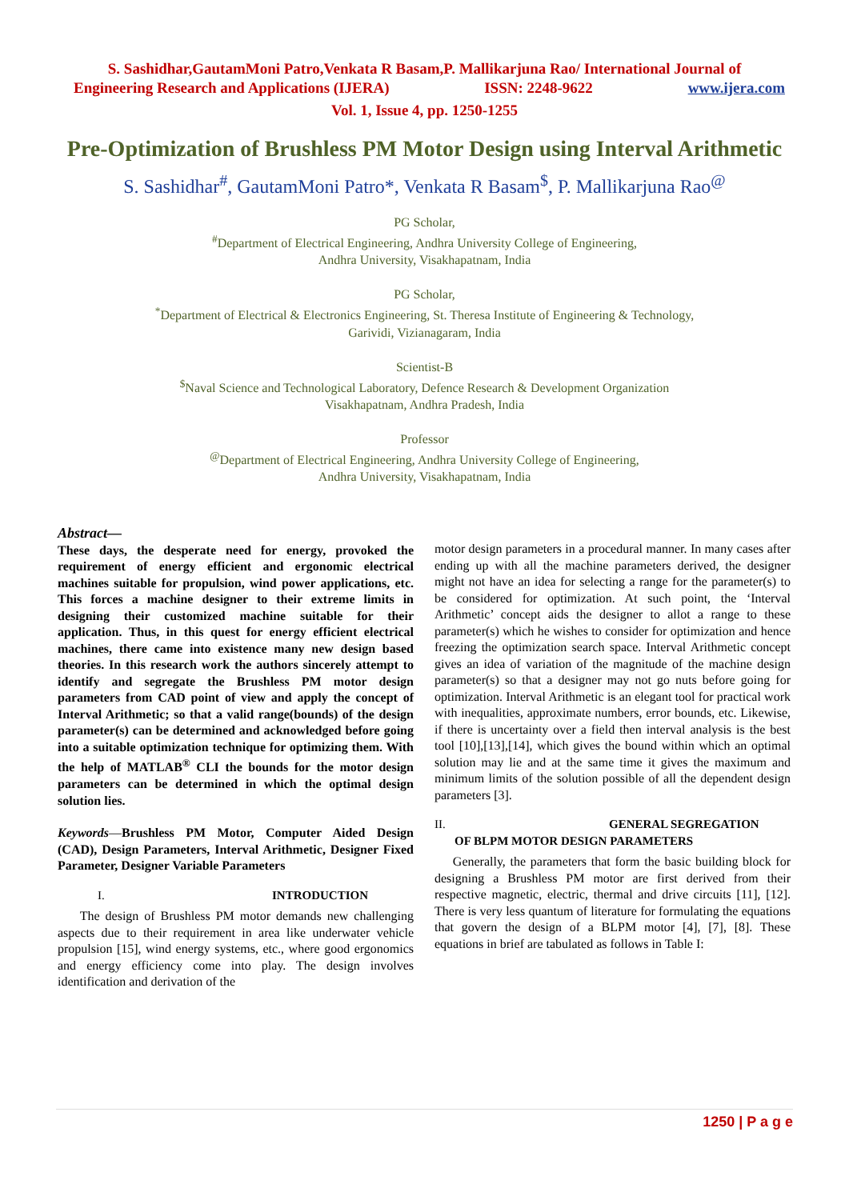S. Sashidhar,GautamMoni Patro,Venkata R Basam,P. Mallikarjuna Rao/ International Journal of
Engineering Research and Applications (IJERA) ISSN: 2248-9622 www.ijera.com
Vol. 1, Issue 4, pp. 1250-1255
Pre-Optimization of Brushless PM Motor Design using Interval Arithmetic
S. Sashidhar<sup>#</sup>, GautamMoni Patro*, Venkata R Basam<sup>$</sup>, P. Mallikarjuna Rao<sup>@</sup>
PG Scholar,
<sup>#</sup> Department of Electrical Engineering, Andhra University College of Engineering,
Andhra University, Visakhapatnam, India
PG Scholar,
<sup>*</sup> Department of Electrical & Electronics Engineering, St. Theresa Institute of Engineering & Technology,
Garividi, Vizianagaram, India
Scientist-B
<sup>$</sup>Naval Science and Technological Laboratory, Defence Research & Development Organization
Visakhapatnam, Andhra Pradesh, India
Professor
<sup>@</sup>Department of Electrical Engineering, Andhra University College of Engineering,
Andhra University, Visakhapatnam, India
Abstract—
These days, the desperate need for energy, provoked the requirement of energy efficient and ergonomic electrical machines suitable for propulsion, wind power applications, etc. This forces a machine designer to their extreme limits in designing their customized machine suitable for their application. Thus, in this quest for energy efficient electrical machines, there came into existence many new design based theories. In this research work the authors sincerely attempt to identify and segregate the Brushless PM motor design parameters from CAD point of view and apply the concept of Interval Arithmetic; so that a valid range(bounds) of the design parameter(s) can be determined and acknowledged before going into a suitable optimization technique for optimizing them. With the help of MATLAB<sup>®</sup> CLI the bounds for the motor design parameters can be determined in which the optimal design solution lies.
Keywords—Brushless PM Motor, Computer Aided Design (CAD), Design Parameters, Interval Arithmetic, Designer Fixed Parameter, Designer Variable Parameters
I. INTRODUCTION
The design of Brushless PM motor demands new challenging aspects due to their requirement in area like underwater vehicle propulsion [15], wind energy systems, etc., where good ergonomics and energy efficiency come into play. The design involves identification and derivation of the
motor design parameters in a procedural manner. In many cases after ending up with all the machine parameters derived, the designer might not have an idea for selecting a range for the parameter(s) to be considered for optimization. At such point, the ‘Interval Arithmetic’ concept aids the designer to allot a range to these parameter(s) which he wishes to consider for optimization and hence freezing the optimization search space. Interval Arithmetic concept gives an idea of variation of the magnitude of the machine design parameter(s) so that a designer may not go nuts before going for optimization. Interval Arithmetic is an elegant tool for practical work with inequalities, approximate numbers, error bounds, etc. Likewise, if there is uncertainty over a field then interval analysis is the best tool [10],[13],[14], which gives the bound within which an optimal solution may lie and at the same time it gives the maximum and minimum limits of the solution possible of all the dependent design parameters [3].
II. GENERAL SEGREGATION
OF BLPM MOTOR DESIGN PARAMETERS
Generally, the parameters that form the basic building block for designing a Brushless PM motor are first derived from their respective magnetic, electric, thermal and drive circuits [11], [12]. There is very less quantum of literature for formulating the equations that govern the design of a BLPM motor [4], [7], [8]. These equations in brief are tabulated as follows in Table I:
1250 | P a g e